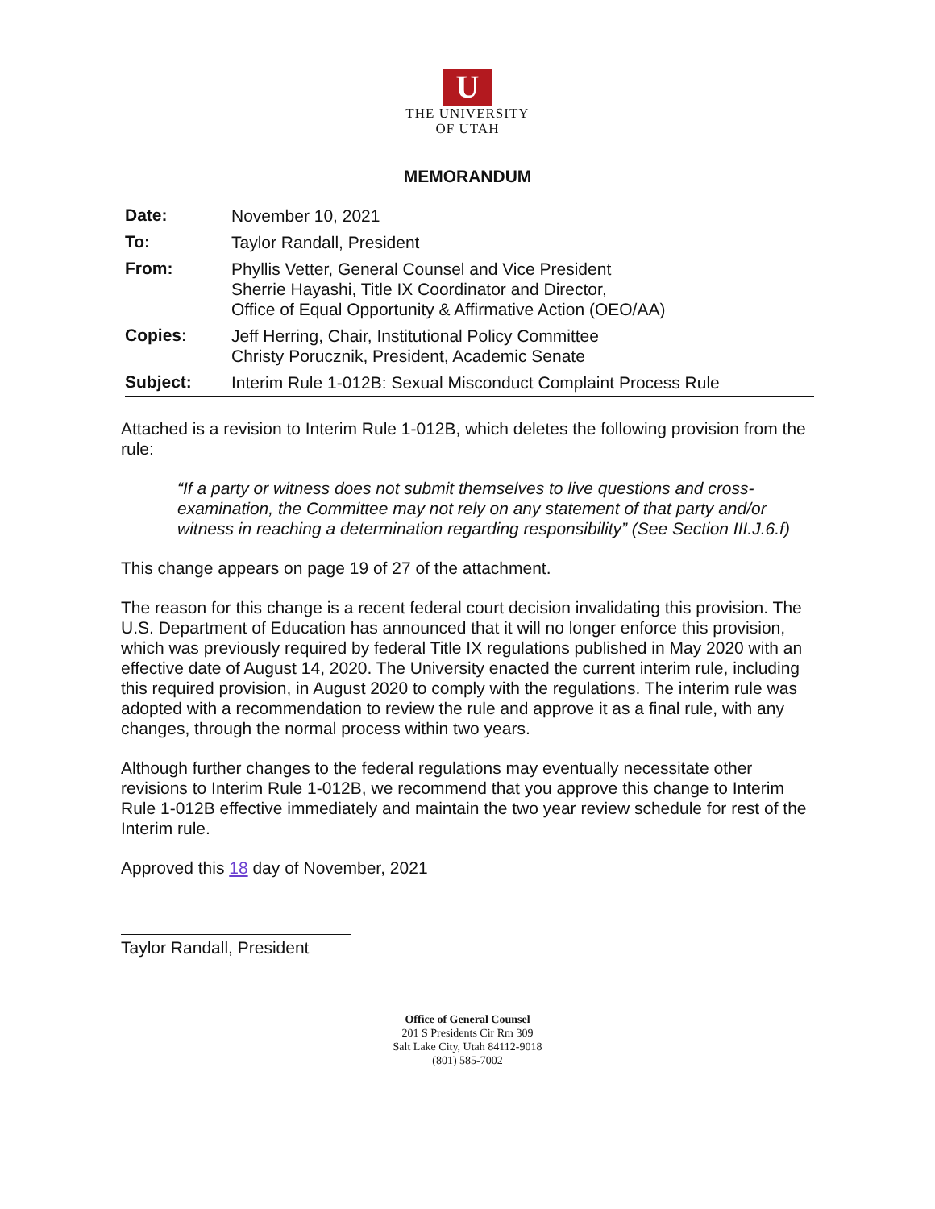U
THE UNIVERSITY
OF UTAH
MEMORANDUM
| Date: | November 10, 2021 |
| To: | Taylor Randall, President |
| From: | Phyllis Vetter, General Counsel and Vice President Sherrie Hayashi, Title IX Coordinator and Director, Office of Equal Opportunity & Affirmative Action (OEO/AA) |
| Copies: | Jeff Herring, Chair, Institutional Policy Committee Christy Porucznik, President, Academic Senate |
| Subject: | Interim Rule 1-012B: Sexual Misconduct Complaint Process Rule |
Attached is a revision to Interim Rule 1-012B, which deletes the following provision from the rule:
“If a party or witness does not submit themselves to live questions and cross-examination, the Committee may not rely on any statement of that party and/or witness in reaching a determination regarding responsibility” (See Section III.J.6.f)
This change appears on page 19 of 27 of the attachment.
The reason for this change is a recent federal court decision invalidating this provision. The U.S. Department of Education has announced that it will no longer enforce this provision, which was previously required by federal Title IX regulations published in May 2020 with an effective date of August 14, 2020. The University enacted the current interim rule, including this required provision, in August 2020 to comply with the regulations. The interim rule was adopted with a recommendation to review the rule and approve it as a final rule, with any changes, through the normal process within two years.
Although further changes to the federal regulations may eventually necessitate other revisions to Interim Rule 1-012B, we recommend that you approve this change to Interim Rule 1-012B effective immediately and maintain the two year review schedule for rest of the Interim rule.
Approved this 18 day of November, 2021
Taylor Randall, President
Office of General Counsel
201 S Presidents Cir Rm 309
Salt Lake City, Utah 84112-9018
(801) 585-7002